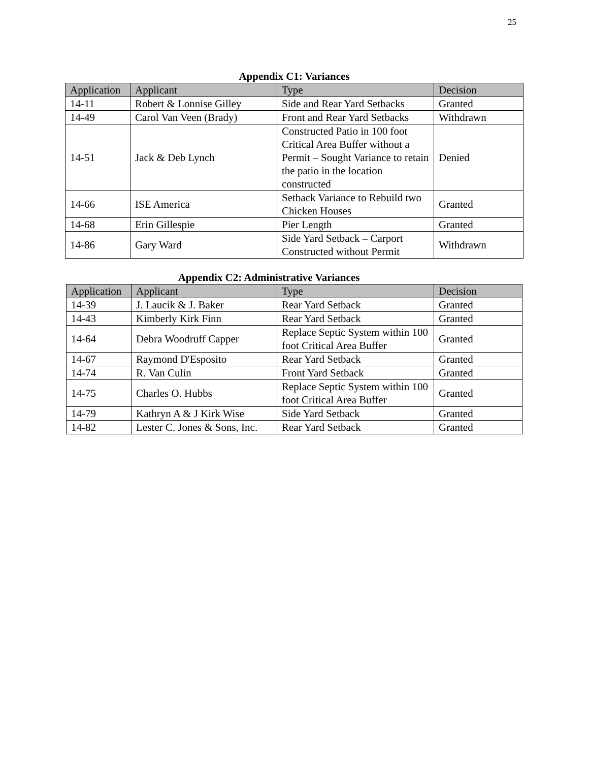25
Appendix C1: Variances
| Application | Applicant | Type | Decision |
| --- | --- | --- | --- |
| 14-11 | Robert & Lonnise Gilley | Side and Rear Yard Setbacks | Granted |
| 14-49 | Carol Van Veen (Brady) | Front and Rear Yard Setbacks | Withdrawn |
| 14-51 | Jack & Deb Lynch | Constructed Patio in 100 foot Critical Area Buffer without a Permit – Sought Variance to retain the patio in the location constructed | Denied |
| 14-66 | ISE America | Setback Variance to Rebuild two Chicken Houses | Granted |
| 14-68 | Erin Gillespie | Pier Length | Granted |
| 14-86 | Gary Ward | Side Yard Setback – Carport Constructed without Permit | Withdrawn |
Appendix C2: Administrative Variances
| Application | Applicant | Type | Decision |
| --- | --- | --- | --- |
| 14-39 | J. Laucik & J. Baker | Rear Yard Setback | Granted |
| 14-43 | Kimberly Kirk Finn | Rear Yard Setback | Granted |
| 14-64 | Debra Woodruff Capper | Replace Septic System within 100 foot Critical Area Buffer | Granted |
| 14-67 | Raymond D'Esposito | Rear Yard Setback | Granted |
| 14-74 | R. Van Culin | Front Yard Setback | Granted |
| 14-75 | Charles O. Hubbs | Replace Septic System within 100 foot Critical Area Buffer | Granted |
| 14-79 | Kathryn A & J Kirk Wise | Side Yard Setback | Granted |
| 14-82 | Lester C. Jones & Sons, Inc. | Rear Yard Setback | Granted |